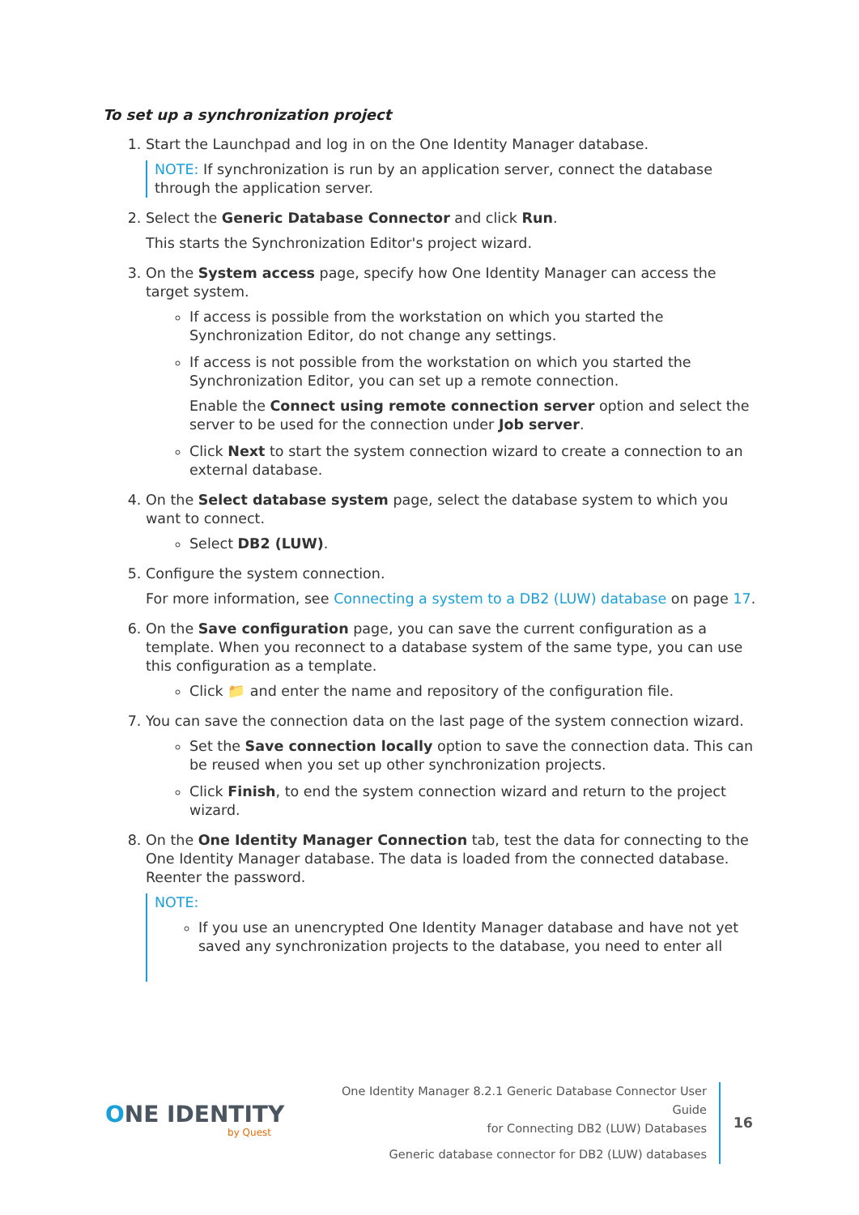To set up a synchronization project
1. Start the Launchpad and log in on the One Identity Manager database.
NOTE: If synchronization is run by an application server, connect the database through the application server.
2. Select the Generic Database Connector and click Run.
This starts the Synchronization Editor's project wizard.
3. On the System access page, specify how One Identity Manager can access the target system.
If access is possible from the workstation on which you started the Synchronization Editor, do not change any settings.
If access is not possible from the workstation on which you started the Synchronization Editor, you can set up a remote connection.
Enable the Connect using remote connection server option and select the server to be used for the connection under Job server.
Click Next to start the system connection wizard to create a connection to an external database.
4. On the Select database system page, select the database system to which you want to connect.
Select DB2 (LUW).
5. Configure the system connection.
For more information, see Connecting a system to a DB2 (LUW) database on page 17.
6. On the Save configuration page, you can save the current configuration as a template. When you reconnect to a database system of the same type, you can use this configuration as a template.
Click 📁 and enter the name and repository of the configuration file.
7. You can save the connection data on the last page of the system connection wizard.
Set the Save connection locally option to save the connection data. This can be reused when you set up other synchronization projects.
Click Finish, to end the system connection wizard and return to the project wizard.
8. On the One Identity Manager Connection tab, test the data for connecting to the One Identity Manager database. The data is loaded from the connected database. Reenter the password.
NOTE:
If you use an unencrypted One Identity Manager database and have not yet saved any synchronization projects to the database, you need to enter all
ONE IDENTITY
by Quest
One Identity Manager 8.2.1 Generic Database Connector User Guide
for Connecting DB2 (LUW) Databases
Generic database connector for DB2 (LUW) databases
16